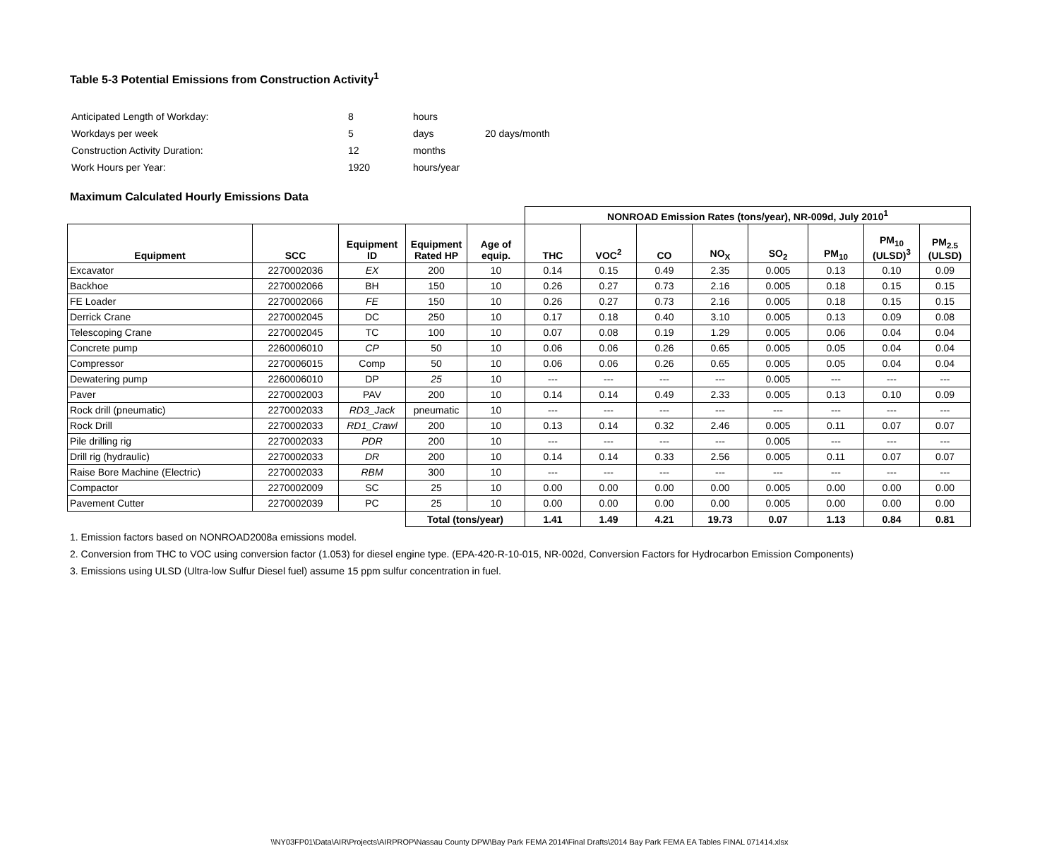Table 5-3 Potential Emissions from Construction Activity<sup>1</sup>
| Anticipated Length of Workday: | 8 | hours | |
| Workdays per week | 5 | days | 20 days/month |
| Construction Activity Duration: | 12 | months | |
| Work Hours per Year: | 1920 | hours/year | |
Maximum Calculated Hourly Emissions Data
| | | | | | NONROAD Emission Rates (tons/year), NR-009d, July 2010<sup>1</sup> | | | | | | | |
| --- | --- | --- | --- | --- | --- | --- | --- | --- | --- | --- | --- | --- |
| Equipment | SCC | Equipment ID | Equipment Rated HP | Age of equip. | THC | VOC<sup>2</sup> | CO | NO<sub>X</sub> | SO<sub>2</sub> | PM<sub>10</sub> | PM<sub>10</sub> (ULSD)<sup>3</sup> | PM<sub>2.5</sub> (ULSD) |
| Excavator | 2270002036 | EX | 200 | 10 | 0.14 | 0.15 | 0.49 | 2.35 | 0.005 | 0.13 | 0.10 | 0.09 |
| Backhoe | 2270002066 | BH | 150 | 10 | 0.26 | 0.27 | 0.73 | 2.16 | 0.005 | 0.18 | 0.15 | 0.15 |
| FE Loader | 2270002066 | FE | 150 | 10 | 0.26 | 0.27 | 0.73 | 2.16 | 0.005 | 0.18 | 0.15 | 0.15 |
| Derrick Crane | 2270002045 | DC | 250 | 10 | 0.17 | 0.18 | 0.40 | 3.10 | 0.005 | 0.13 | 0.09 | 0.08 |
| Telescoping Crane | 2270002045 | TC | 100 | 10 | 0.07 | 0.08 | 0.19 | 1.29 | 0.005 | 0.06 | 0.04 | 0.04 |
| Concrete pump | 2260006010 | CP | 50 | 10 | 0.06 | 0.06 | 0.26 | 0.65 | 0.005 | 0.05 | 0.04 | 0.04 |
| Compressor | 2270006015 | Comp | 50 | 10 | 0.06 | 0.06 | 0.26 | 0.65 | 0.005 | 0.05 | 0.04 | 0.04 |
| Dewatering pump | 2260006010 | DP | 25 | 10 | --- | --- | --- | --- | 0.005 | --- | --- | --- |
| Paver | 2270002003 | PAV | 200 | 10 | 0.14 | 0.14 | 0.49 | 2.33 | 0.005 | 0.13 | 0.10 | 0.09 |
| Rock drill (pneumatic) | 2270002033 | RD3_Jack | pneumatic | 10 | --- | --- | --- | --- | --- | --- | --- | --- |
| Rock Drill | 2270002033 | RD1_Crawl | 200 | 10 | 0.13 | 0.14 | 0.32 | 2.46 | 0.005 | 0.11 | 0.07 | 0.07 |
| Pile drilling rig | 2270002033 | PDR | 200 | 10 | --- | --- | --- | --- | 0.005 | --- | --- | --- |
| Drill rig (hydraulic) | 2270002033 | DR | 200 | 10 | 0.14 | 0.14 | 0.33 | 2.56 | 0.005 | 0.11 | 0.07 | 0.07 |
| Raise Bore Machine (Electric) | 2270002033 | RBM | 300 | 10 | --- | --- | --- | --- | --- | --- | --- | --- |
| Compactor | 2270002009 | SC | 25 | 10 | 0.00 | 0.00 | 0.00 | 0.00 | 0.005 | 0.00 | 0.00 | 0.00 |
| Pavement Cutter | 2270002039 | PC | 25 | 10 | 0.00 | 0.00 | 0.00 | 0.00 | 0.005 | 0.00 | 0.00 | 0.00 |
| | | | Total (tons/year) | | 1.41 | 1.49 | 4.21 | 19.73 | 0.07 | 1.13 | 0.84 | 0.81 |
1. Emission factors based on NONROAD2008a emissions model.
2. Conversion from THC to VOC using conversion factor (1.053) for diesel engine type. (EPA-420-R-10-015, NR-002d, Conversion Factors for Hydrocarbon Emission Components)
3. Emissions using ULSD (Ultra-low Sulfur Diesel fuel) assume 15 ppm sulfur concentration in fuel.
\\NY03FP01\Data\AIR\Projects\AIRPROP\Nassau County DPW\Bay Park FEMA 2014\Final Drafts\2014 Bay Park FEMA EA Tables FINAL 071414.xlsx